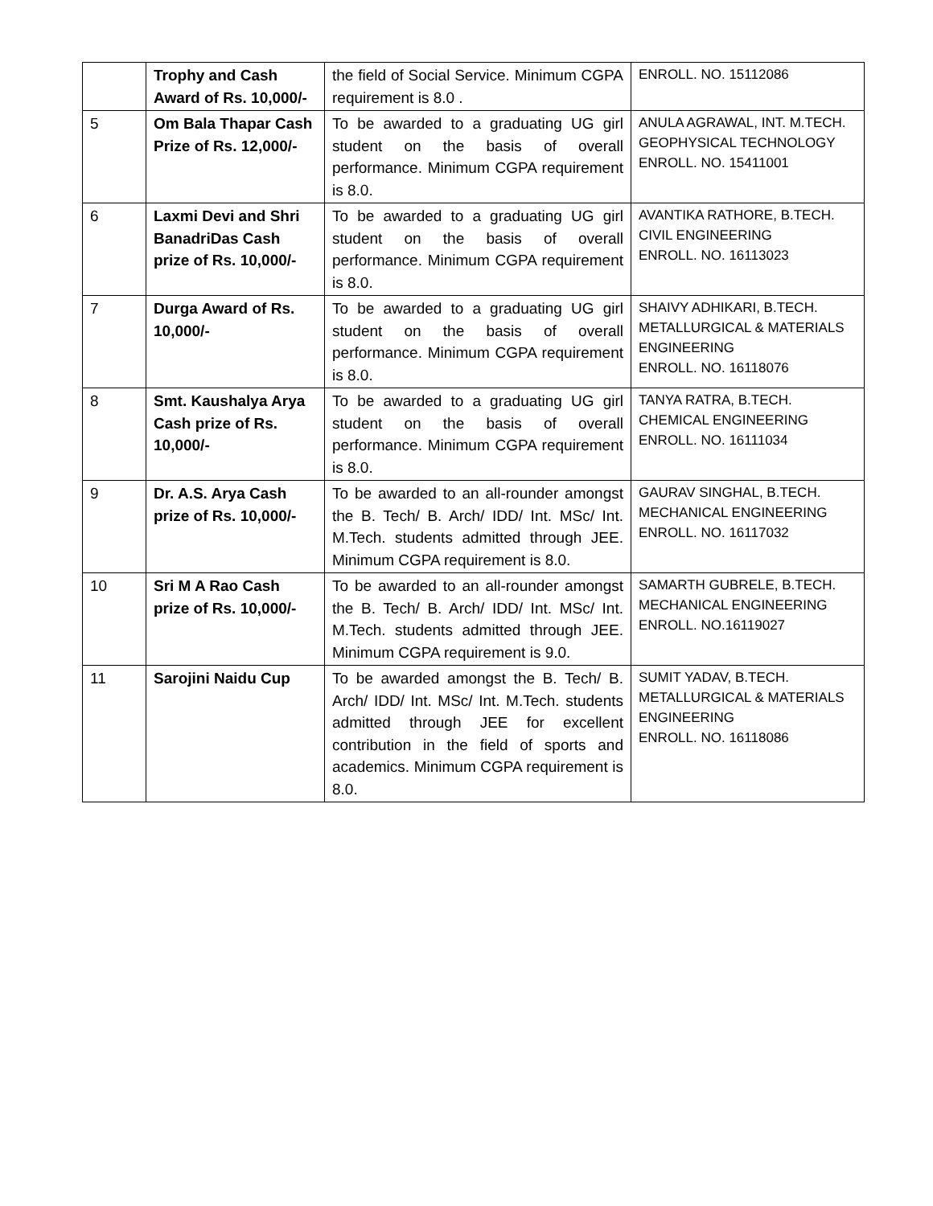| | Trophy and Cash Award of Rs. 10,000/- | the field of Social Service. Minimum CGPA requirement is 8.0 . | ENROLL. NO. 15112086 |
| 5 | Om Bala Thapar Cash Prize of Rs. 12,000/- | To be awarded to a graduating UG girl student on the basis of overall performance. Minimum CGPA requirement is 8.0. | ANULA AGRAWAL, INT. M.TECH. GEOPHYSICAL TECHNOLOGY ENROLL. NO. 15411001 |
| 6 | Laxmi Devi and Shri BanadriDas Cash prize of Rs. 10,000/- | To be awarded to a graduating UG girl student on the basis of overall performance. Minimum CGPA requirement is 8.0. | AVANTIKA RATHORE, B.TECH. CIVIL ENGINEERING ENROLL. NO. 16113023 |
| 7 | Durga Award of Rs. 10,000/- | To be awarded to a graduating UG girl student on the basis of overall performance. Minimum CGPA requirement is 8.0. | SHAIVY ADHIKARI, B.TECH. METALLURGICAL & MATERIALS ENGINEERING ENROLL. NO. 16118076 |
| 8 | Smt. Kaushalya Arya Cash prize of Rs. 10,000/- | To be awarded to a graduating UG girl student on the basis of overall performance. Minimum CGPA requirement is 8.0. | TANYA RATRA, B.TECH. CHEMICAL ENGINEERING ENROLL. NO. 16111034 |
| 9 | Dr. A.S. Arya Cash prize of Rs. 10,000/- | To be awarded to an all-rounder amongst the B. Tech/ B. Arch/ IDD/ Int. MSc/ Int. M.Tech. students admitted through JEE. Minimum CGPA requirement is 8.0. | GAURAV SINGHAL, B.TECH. MECHANICAL ENGINEERING ENROLL. NO. 16117032 |
| 10 | Sri M A Rao Cash prize of Rs. 10,000/- | To be awarded to an all-rounder amongst the B. Tech/ B. Arch/ IDD/ Int. MSc/ Int. M.Tech. students admitted through JEE. Minimum CGPA requirement is 9.0. | SAMARTH GUBRELE, B.TECH. MECHANICAL ENGINEERING ENROLL. NO.16119027 |
| 11 | Sarojini Naidu Cup | To be awarded amongst the B. Tech/ B. Arch/ IDD/ Int. MSc/ Int. M.Tech. students admitted through JEE for excellent contribution in the field of sports and academics. Minimum CGPA requirement is 8.0. | SUMIT YADAV, B.TECH. METALLURGICAL & MATERIALS ENGINEERING ENROLL. NO. 16118086 |